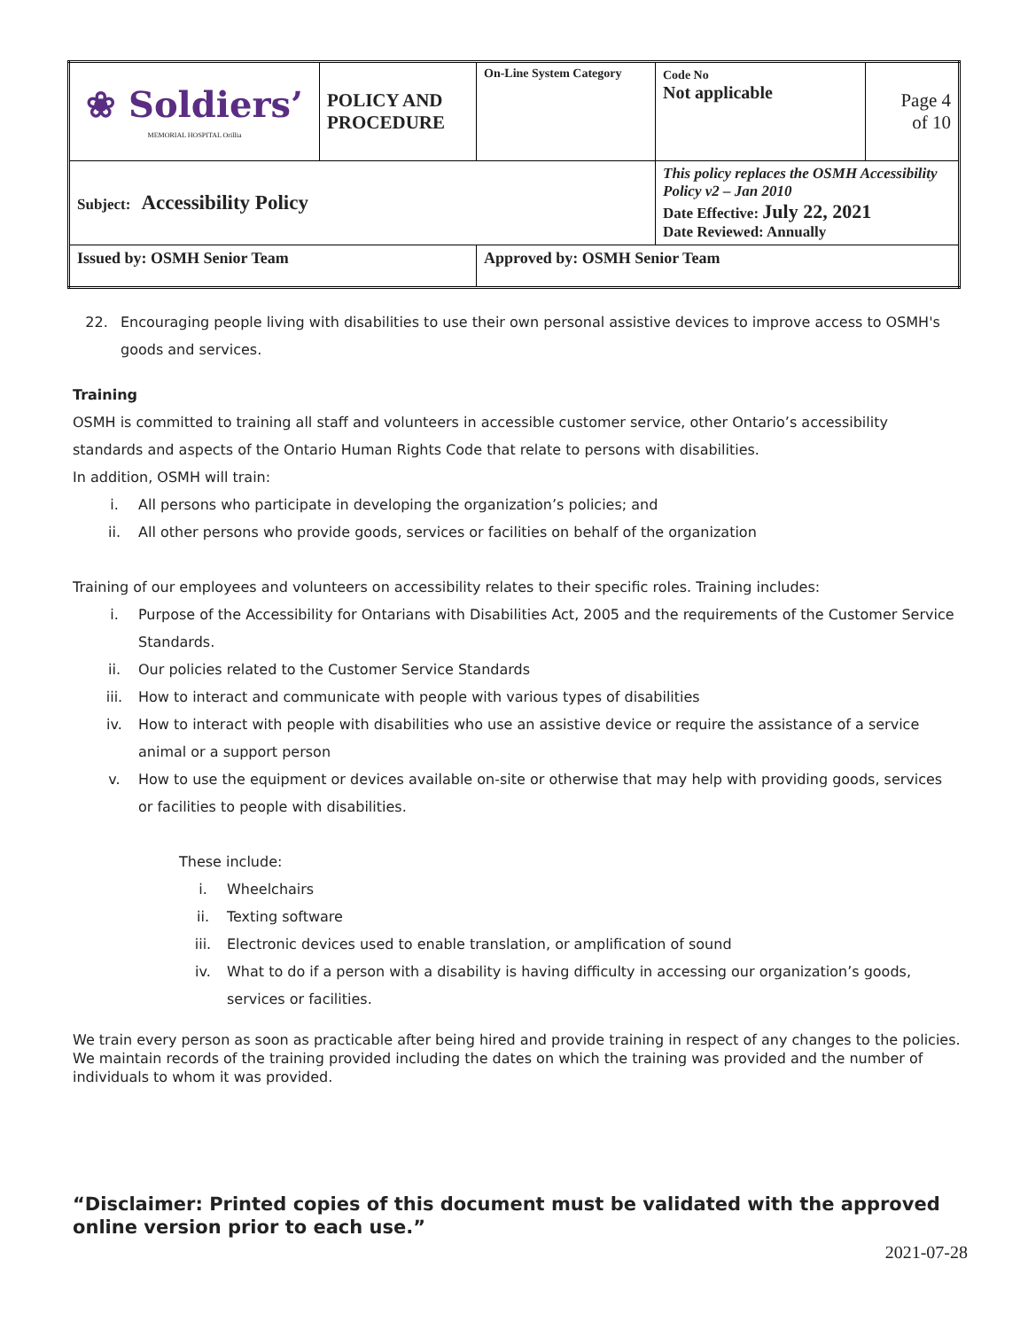| ❀ Soldiers’ MEMORIAL HOSPITAL Orillia | POLICY AND PROCEDURE | On-Line System Category | Code No Not applicable | Page 4 of 10 |
| Subject: Accessibility Policy | | | This policy replaces the OSMH Accessibility Policy v2 – Jan 2010 Date Effective: July 22, 2021 Date Reviewed: Annually | |
| Issued by: OSMH Senior Team | | Approved by: OSMH Senior Team | | |
22. Encouraging people living with disabilities to use their own personal assistive devices to improve access to OSMH's goods and services.
Training
OSMH is committed to training all staff and volunteers in accessible customer service, other Ontario’s accessibility standards and aspects of the Ontario Human Rights Code that relate to persons with disabilities.
In addition, OSMH will train:
i. All persons who participate in developing the organization’s policies; and
ii. All other persons who provide goods, services or facilities on behalf of the organization
Training of our employees and volunteers on accessibility relates to their specific roles. Training includes:
i. Purpose of the Accessibility for Ontarians with Disabilities Act, 2005 and the requirements of the Customer Service Standards.
ii. Our policies related to the Customer Service Standards
iii. How to interact and communicate with people with various types of disabilities
iv. How to interact with people with disabilities who use an assistive device or require the assistance of a service animal or a support person
v. How to use the equipment or devices available on-site or otherwise that may help with providing goods, services or facilities to people with disabilities.
These include:
i. Wheelchairs
ii. Texting software
iii. Electronic devices used to enable translation, or amplification of sound
iv. What to do if a person with a disability is having difficulty in accessing our organization’s goods, services or facilities.
We train every person as soon as practicable after being hired and provide training in respect of any changes to the policies. We maintain records of the training provided including the dates on which the training was provided and the number of individuals to whom it was provided.
“Disclaimer: Printed copies of this document must be validated with the approved online version prior to each use.”
2021-07-28